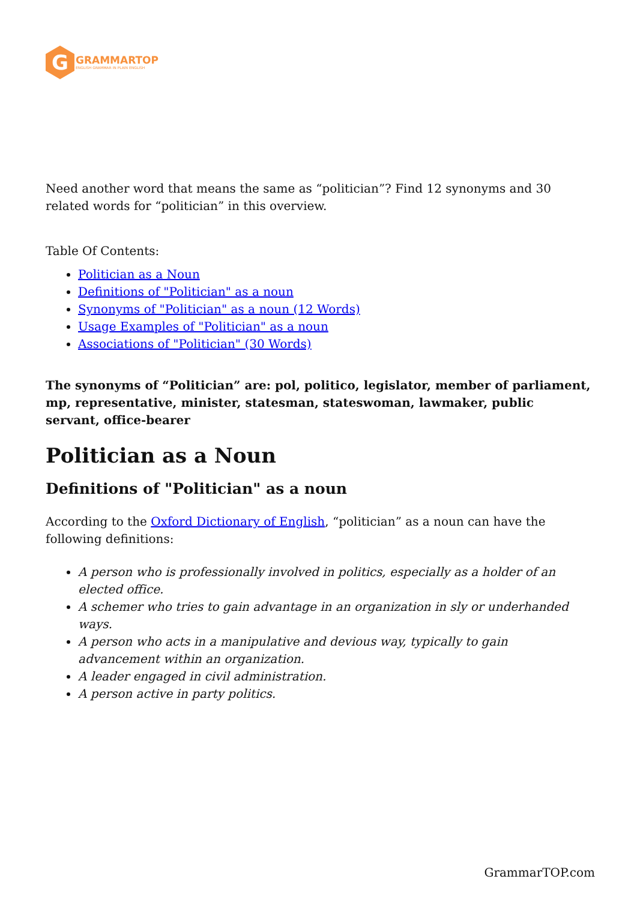G
GRAMMARTOP
ENGLISH GRAMMAR IN PLAIN ENGLISH
Need another word that means the same as “politician”? Find 12 synonyms and 30 related words for “politician” in this overview.
Table Of Contents:
Politician as a Noun
Definitions of "Politician" as a noun
Synonyms of "Politician" as a noun (12 Words)
Usage Examples of "Politician" as a noun
Associations of "Politician" (30 Words)
The synonyms of “Politician” are: pol, politico, legislator, member of parliament, mp, representative, minister, statesman, stateswoman, lawmaker, public servant, office-bearer
Politician as a Noun
Definitions of "Politician" as a noun
According to the Oxford Dictionary of English, “politician” as a noun can have the following definitions:
A person who is professionally involved in politics, especially as a holder of an elected office.
A schemer who tries to gain advantage in an organization in sly or underhanded ways.
A person who acts in a manipulative and devious way, typically to gain advancement within an organization.
A leader engaged in civil administration.
A person active in party politics.
GrammarTOP.com